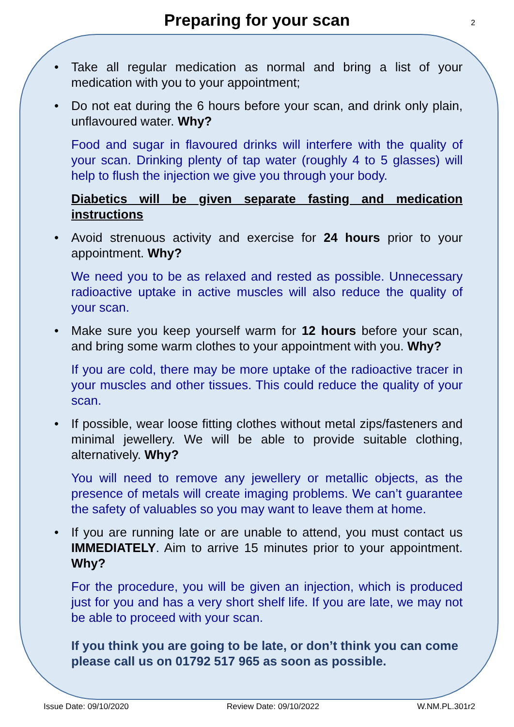Preparing for your scan
2
• Take all regular medication as normal and bring a list of your medication with you to your appointment;
• Do not eat during the 6 hours before your scan, and drink only plain, unflavoured water. Why?
Food and sugar in flavoured drinks will interfere with the quality of your scan. Drinking plenty of tap water (roughly 4 to 5 glasses) will help to flush the injection we give you through your body.
Diabetics will be given separate fasting and medication instructions
• Avoid strenuous activity and exercise for 24 hours prior to your appointment. Why?
We need you to be as relaxed and rested as possible. Unnecessary radioactive uptake in active muscles will also reduce the quality of your scan.
• Make sure you keep yourself warm for 12 hours before your scan, and bring some warm clothes to your appointment with you. Why?
If you are cold, there may be more uptake of the radioactive tracer in your muscles and other tissues. This could reduce the quality of your scan.
• If possible, wear loose fitting clothes without metal zips/fasteners and minimal jewellery. We will be able to provide suitable clothing, alternatively. Why?
You will need to remove any jewellery or metallic objects, as the presence of metals will create imaging problems. We can’t guarantee the safety of valuables so you may want to leave them at home.
• If you are running late or are unable to attend, you must contact us IMMEDIATELY. Aim to arrive 15 minutes prior to your appointment. Why?
For the procedure, you will be given an injection, which is produced just for you and has a very short shelf life. If you are late, we may not be able to proceed with your scan.
If you think you are going to be late, or don’t think you can come please call us on 01792 517 965 as soon as possible.
Issue Date: 09/10/2020 Review Date: 09/10/2022 W.NM.PL.301r2